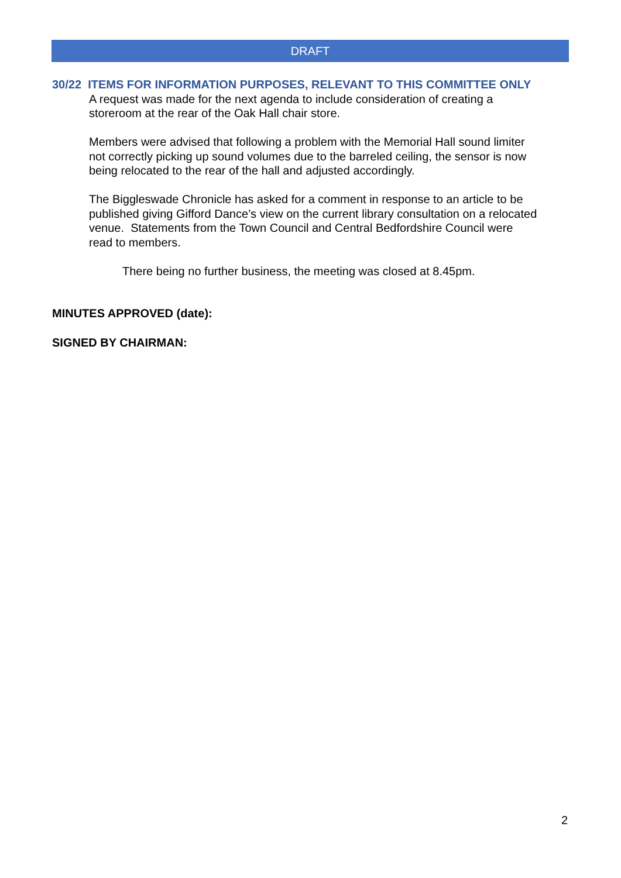DRAFT
30/22 ITEMS FOR INFORMATION PURPOSES, RELEVANT TO THIS COMMITTEE ONLY
A request was made for the next agenda to include consideration of creating a
storeroom at the rear of the Oak Hall chair store.
Members were advised that following a problem with the Memorial Hall sound limiter
not correctly picking up sound volumes due to the barreled ceiling, the sensor is now
being relocated to the rear of the hall and adjusted accordingly.
The Biggleswade Chronicle has asked for a comment in response to an article to be
published giving Gifford Dance’s view on the current library consultation on a relocated
venue. Statements from the Town Council and Central Bedfordshire Council were
read to members.
There being no further business, the meeting was closed at 8.45pm.
MINUTES APPROVED (date):
SIGNED BY CHAIRMAN:
2